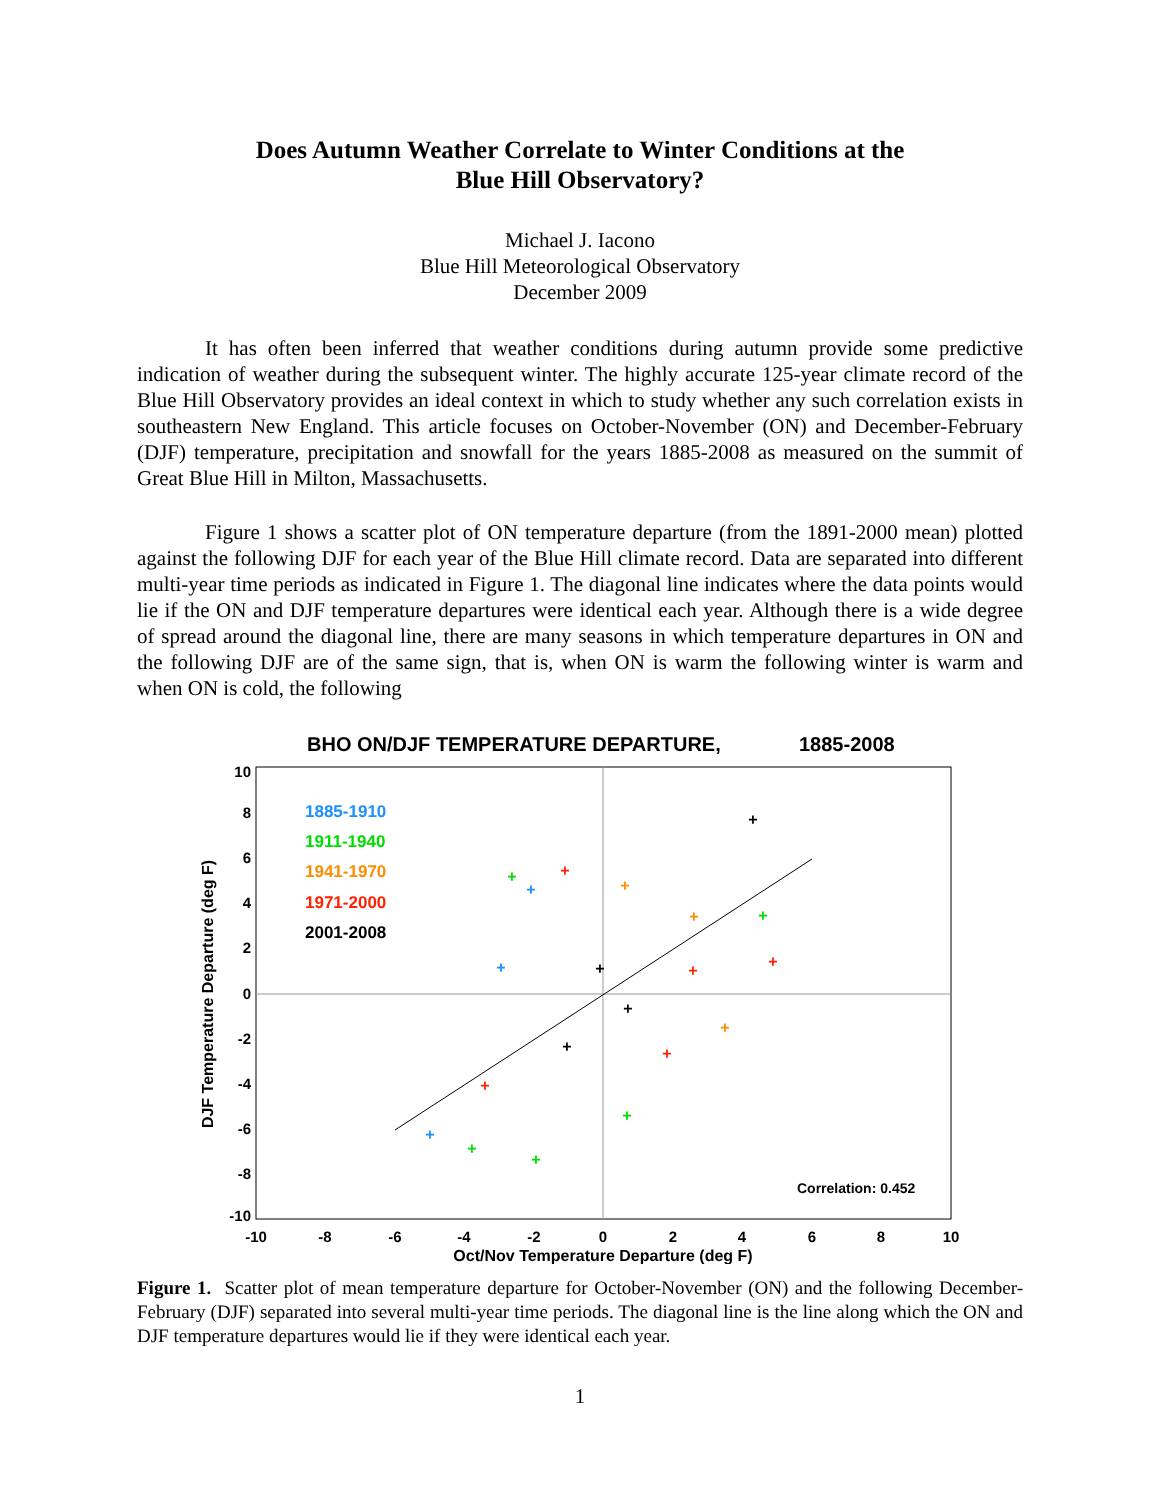Does Autumn Weather Correlate to Winter Conditions at the
Blue Hill Observatory?
Michael J. Iacono
Blue Hill Meteorological Observatory
December 2009
It has often been inferred that weather conditions during autumn provide some predictive indication of weather during the subsequent winter. The highly accurate 125-year climate record of the Blue Hill Observatory provides an ideal context in which to study whether any such correlation exists in southeastern New England. This article focuses on October-November (ON) and December-February (DJF) temperature, precipitation and snowfall for the years 1885-2008 as measured on the summit of Great Blue Hill in Milton, Massachusetts.
Figure 1 shows a scatter plot of ON temperature departure (from the 1891-2000 mean) plotted against the following DJF for each year of the Blue Hill climate record. Data are separated into different multi-year time periods as indicated in Figure 1. The diagonal line indicates where the data points would lie if the ON and DJF temperature departures were identical each year. Although there is a wide degree of spread around the diagonal line, there are many seasons in which temperature departures in ON and the following DJF are of the same sign, that is, when ON is warm the following winter is warm and when ON is cold, the following
BHO ON/DJF TEMPERATURE DEPARTURE,
1885-2008
10
8
6
4
2
0
-2
-4
-6
-8
-10
-10
-8
-6
-4
-2
0
2
4
6
8
10
Oct/Nov Temperature Departure (deg F)
DJF Temperature Departure (deg F)
1885-1910
1911-1940
1941-1970
1971-2000
2001-2008
Correlation: 0.452
+
+
+
+
+
+
+
+
+
+
+
+
+
+
+
+
+
+
+
+
Figure 1. Scatter plot of mean temperature departure for October-November (ON) and the following December-February (DJF) separated into several multi-year time periods. The diagonal line is the line along which the ON and DJF temperature departures would lie if they were identical each year.
1